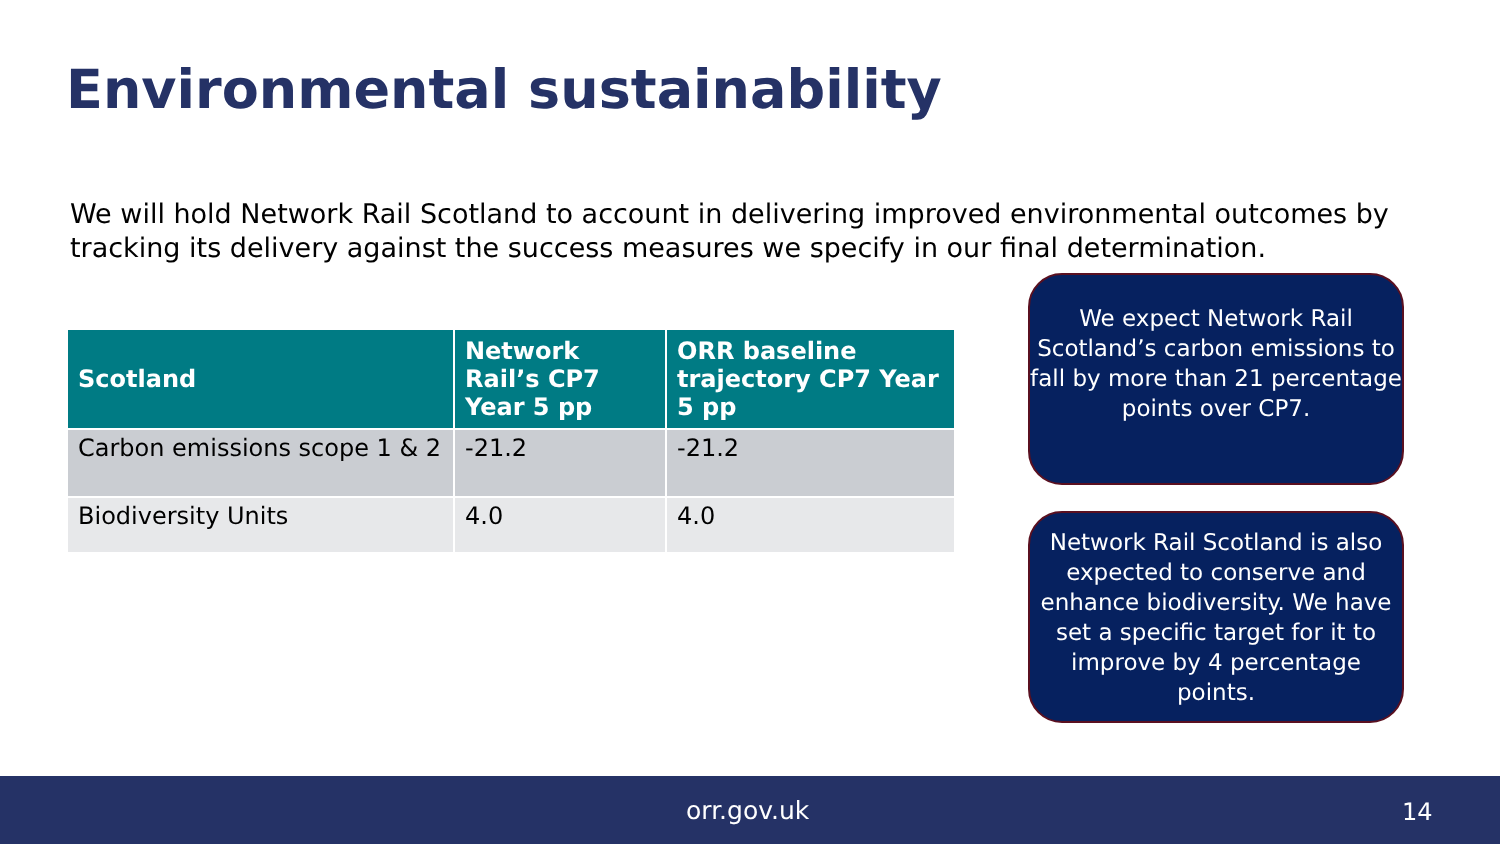Environmental sustainability
We will hold Network Rail Scotland to account in delivering improved environmental outcomes by tracking its delivery against the success measures we specify in our final determination.
| Scotland | Network Rail’s CP7 Year 5 pp | ORR baseline trajectory CP7 Year 5 pp |
| --- | --- | --- |
| Carbon emissions scope 1 & 2 | -21.2 | -21.2 |
| Biodiversity Units | 4.0 | 4.0 |
We expect Network Rail Scotland’s carbon emissions to fall by more than 21 percentage points over CP7.
Network Rail Scotland is also expected to conserve and enhance biodiversity. We have set a specific target for it to improve by 4 percentage points.
orr.gov.uk 14